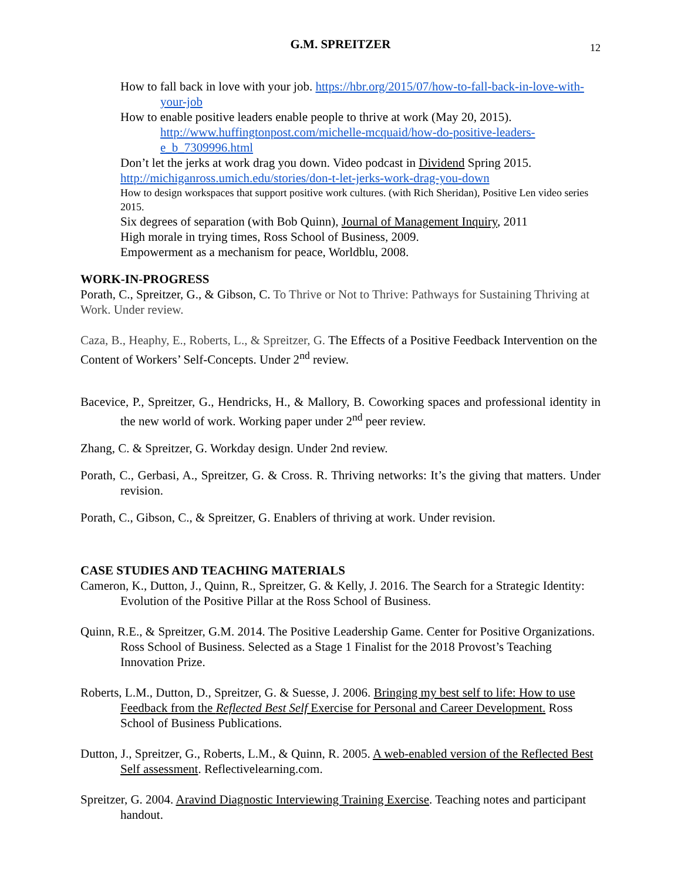G.M. SPREITZER 12
How to fall back in love with your job. https://hbr.org/2015/07/how-to-fall-back-in-love-with-your-job
How to enable positive leaders enable people to thrive at work (May 20, 2015).
http://www.huffingtonpost.com/michelle-mcquaid/how-do-positive-leaders-e_b_7309996.html
Don’t let the jerks at work drag you down. Video podcast in Dividend Spring 2015.
http://michiganross.umich.edu/stories/don-t-let-jerks-work-drag-you-down
How to design workspaces that support positive work cultures. (with Rich Sheridan), Positive Len video series 2015.
Six degrees of separation (with Bob Quinn), Journal of Management Inquiry, 2011
High morale in trying times, Ross School of Business, 2009.
Empowerment as a mechanism for peace, Worldblu, 2008.
WORK-IN-PROGRESS
Porath, C., Spreitzer, G., & Gibson, C. To Thrive or Not to Thrive: Pathways for Sustaining Thriving at Work. Under review.
Caza, B., Heaphy, E., Roberts, L., & Spreitzer, G. The Effects of a Positive Feedback Intervention on the Content of Workers’ Self-Concepts. Under 2<sup>nd</sup> review.
Bacevice, P., Spreitzer, G., Hendricks, H., & Mallory, B. Coworking spaces and professional identity in the new world of work. Working paper under 2<sup>nd</sup> peer review.
Zhang, C. & Spreitzer, G. Workday design. Under 2nd review.
Porath, C., Gerbasi, A., Spreitzer, G. & Cross. R. Thriving networks: It’s the giving that matters. Under revision.
Porath, C., Gibson, C., & Spreitzer, G. Enablers of thriving at work. Under revision.
CASE STUDIES AND TEACHING MATERIALS
Cameron, K., Dutton, J., Quinn, R., Spreitzer, G. & Kelly, J. 2016. The Search for a Strategic Identity: Evolution of the Positive Pillar at the Ross School of Business.
Quinn, R.E., & Spreitzer, G.M. 2014. The Positive Leadership Game. Center for Positive Organizations. Ross School of Business. Selected as a Stage 1 Finalist for the 2018 Provost’s Teaching Innovation Prize.
Roberts, L.M., Dutton, D., Spreitzer, G. & Suesse, J. 2006. Bringing my best self to life: How to use Feedback from the Reflected Best Self Exercise for Personal and Career Development. Ross School of Business Publications.
Dutton, J., Spreitzer, G., Roberts, L.M., & Quinn, R. 2005. A web-enabled version of the Reflected Best Self assessment. Reflectivelearning.com.
Spreitzer, G. 2004. Aravind Diagnostic Interviewing Training Exercise. Teaching notes and participant handout.